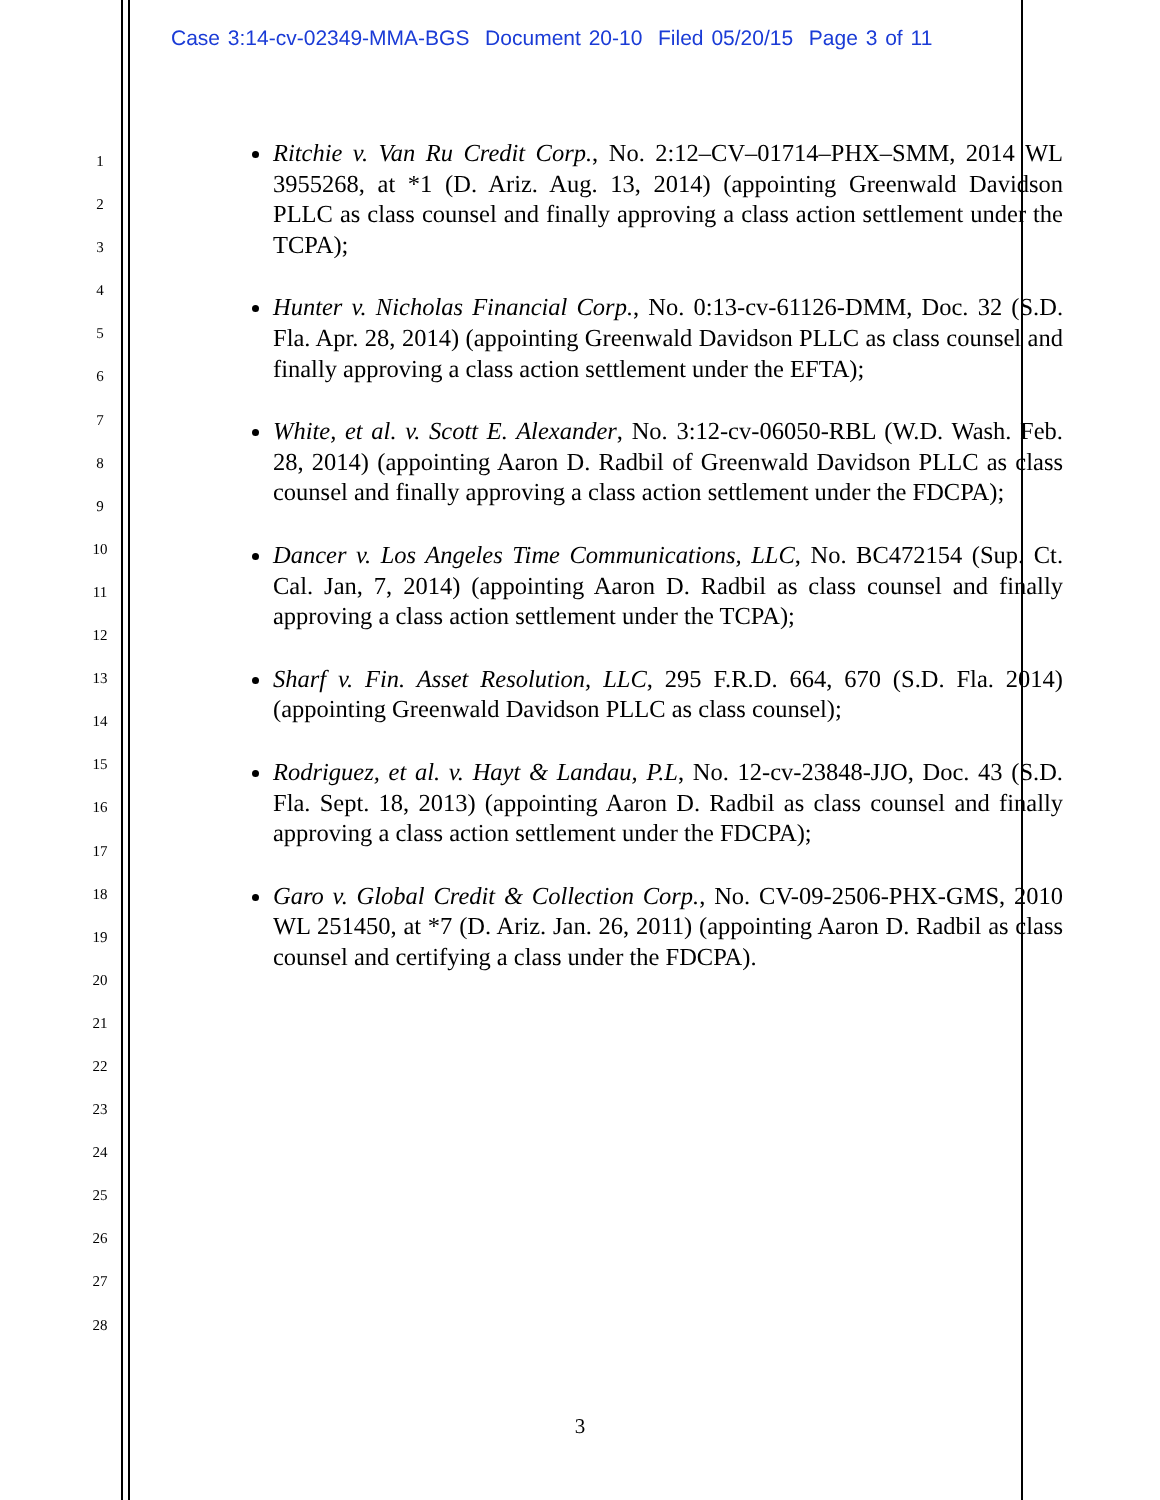Case 3:14-cv-02349-MMA-BGS Document 20-10 Filed 05/20/15 Page 3 of 11
1
2
3
4
5
6
7
8
9
10
11
12
13
14
15
16
17
18
19
20
21
22
23
24
25
26
27
28
Ritchie v. Van Ru Credit Corp., No. 2:12–CV–01714–PHX–SMM, 2014 WL 3955268, at *1 (D. Ariz. Aug. 13, 2014) (appointing Greenwald Davidson PLLC as class counsel and finally approving a class action settlement under the TCPA);
Hunter v. Nicholas Financial Corp., No. 0:13-cv-61126-DMM, Doc. 32 (S.D. Fla. Apr. 28, 2014) (appointing Greenwald Davidson PLLC as class counsel and finally approving a class action settlement under the EFTA);
White, et al. v. Scott E. Alexander, No. 3:12-cv-06050-RBL (W.D. Wash. Feb. 28, 2014) (appointing Aaron D. Radbil of Greenwald Davidson PLLC as class counsel and finally approving a class action settlement under the FDCPA);
Dancer v. Los Angeles Time Communications, LLC, No. BC472154 (Sup. Ct. Cal. Jan, 7, 2014) (appointing Aaron D. Radbil as class counsel and finally approving a class action settlement under the TCPA);
Sharf v. Fin. Asset Resolution, LLC, 295 F.R.D. 664, 670 (S.D. Fla. 2014) (appointing Greenwald Davidson PLLC as class counsel);
Rodriguez, et al. v. Hayt & Landau, P.L, No. 12-cv-23848-JJO, Doc. 43 (S.D. Fla. Sept. 18, 2013) (appointing Aaron D. Radbil as class counsel and finally approving a class action settlement under the FDCPA);
Garo v. Global Credit & Collection Corp., No. CV-09-2506-PHX-GMS, 2010 WL 251450, at *7 (D. Ariz. Jan. 26, 2011) (appointing Aaron D. Radbil as class counsel and certifying a class under the FDCPA).
3